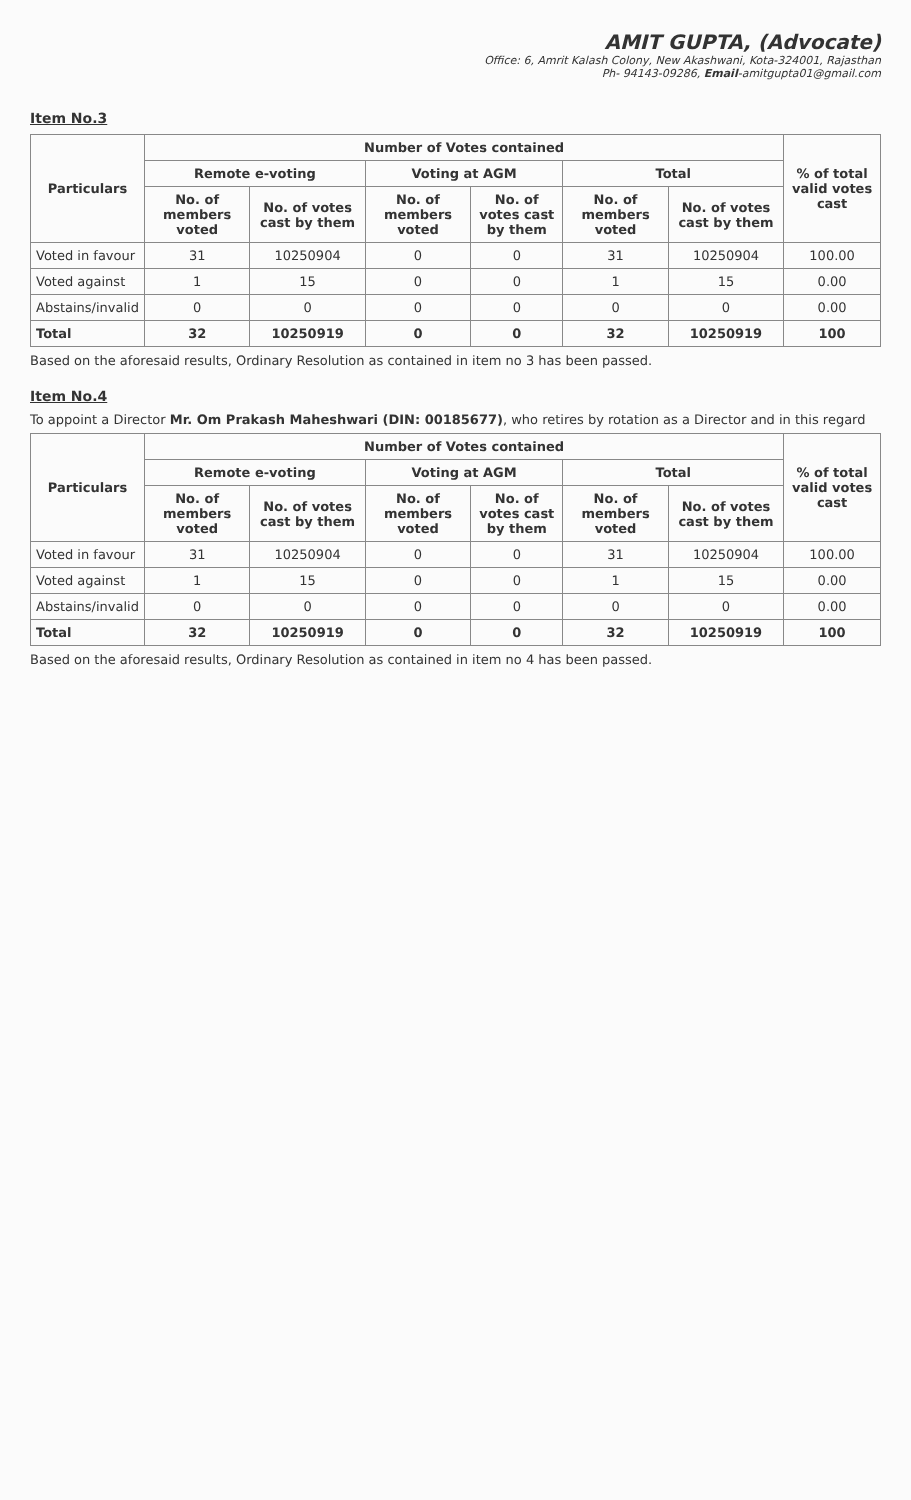AMIT GUPTA, (Advocate)
Office: 6, Amrit Kalash Colony, New Akashwani, Kota-324001, Rajasthan
Ph- 94143-09286, Email-amitgupta01@gmail.com
Item No.3
| Particulars | Number of Votes contained | | | | | | % of total valid votes cast |
| --- | --- | --- | --- | --- | --- | --- | --- |
| | Remote e-voting | | Voting at AGM | | Total | | |
| | No. of members voted | No. of votes cast by them | No. of members voted | No. of votes cast by them | No. of members voted | No. of votes cast by them | |
| Voted in favour | 31 | 10250904 | 0 | 0 | 31 | 10250904 | 100.00 |
| Voted against | 1 | 15 | 0 | 0 | 1 | 15 | 0.00 |
| Abstains/invalid | 0 | 0 | 0 | 0 | 0 | 0 | 0.00 |
| Total | 32 | 10250919 | 0 | 0 | 32 | 10250919 | 100 |
Based on the aforesaid results, Ordinary Resolution as contained in item no 3 has been passed.
Item No.4
To appoint a Director Mr. Om Prakash Maheshwari (DIN: 00185677), who retires by rotation as a Director and in this regard
| Particulars | Number of Votes contained | | | | | | % of total valid votes cast |
| --- | --- | --- | --- | --- | --- | --- | --- |
| | Remote e-voting | | Voting at AGM | | Total | | |
| | No. of members voted | No. of votes cast by them | No. of members voted | No. of votes cast by them | No. of members voted | No. of votes cast by them | |
| Voted in favour | 31 | 10250904 | 0 | 0 | 31 | 10250904 | 100.00 |
| Voted against | 1 | 15 | 0 | 0 | 1 | 15 | 0.00 |
| Abstains/invalid | 0 | 0 | 0 | 0 | 0 | 0 | 0.00 |
| Total | 32 | 10250919 | 0 | 0 | 32 | 10250919 | 100 |
Based on the aforesaid results, Ordinary Resolution as contained in item no 4 has been passed.